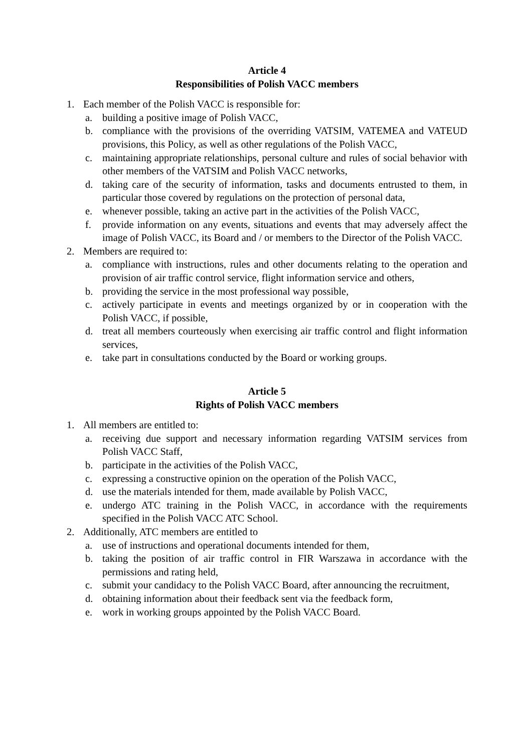Article 4
Responsibilities of Polish VACC members
1. Each member of the Polish VACC is responsible for:
a. building a positive image of Polish VACC,
b. compliance with the provisions of the overriding VATSIM, VATEMEA and VATEUD provisions, this Policy, as well as other regulations of the Polish VACC,
c. maintaining appropriate relationships, personal culture and rules of social behavior with other members of the VATSIM and Polish VACC networks,
d. taking care of the security of information, tasks and documents entrusted to them, in particular those covered by regulations on the protection of personal data,
e. whenever possible, taking an active part in the activities of the Polish VACC,
f. provide information on any events, situations and events that may adversely affect the image of Polish VACC, its Board and / or members to the Director of the Polish VACC.
2. Members are required to:
a. compliance with instructions, rules and other documents relating to the operation and provision of air traffic control service, flight information service and others,
b. providing the service in the most professional way possible,
c. actively participate in events and meetings organized by or in cooperation with the Polish VACC, if possible,
d. treat all members courteously when exercising air traffic control and flight information services,
e. take part in consultations conducted by the Board or working groups.
Article 5
Rights of Polish VACC members
1. All members are entitled to:
a. receiving due support and necessary information regarding VATSIM services from Polish VACC Staff,
b. participate in the activities of the Polish VACC,
c. expressing a constructive opinion on the operation of the Polish VACC,
d. use the materials intended for them, made available by Polish VACC,
e. undergo ATC training in the Polish VACC, in accordance with the requirements specified in the Polish VACC ATC School.
2. Additionally, ATC members are entitled to
a. use of instructions and operational documents intended for them,
b. taking the position of air traffic control in FIR Warszawa in accordance with the permissions and rating held,
c. submit your candidacy to the Polish VACC Board, after announcing the recruitment,
d. obtaining information about their feedback sent via the feedback form,
e. work in working groups appointed by the Polish VACC Board.